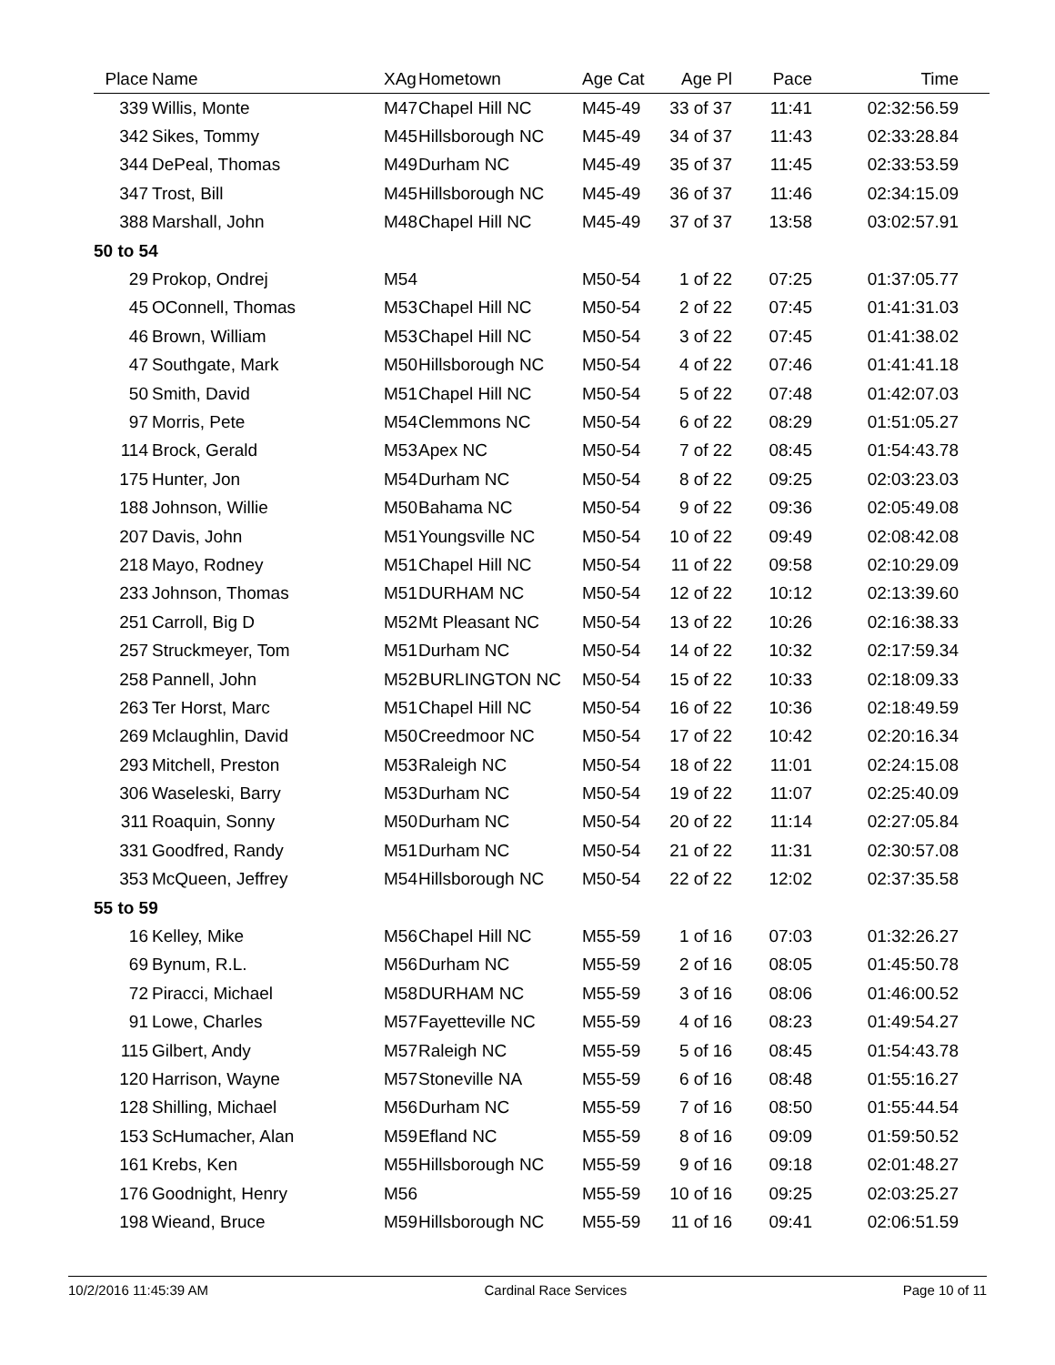| Place | Name | XAg | Hometown | Age Cat | Age Pl | Pace | Time |
| --- | --- | --- | --- | --- | --- | --- | --- |
| 339 | Willis, Monte | M47 | Chapel Hill NC | M45-49 | 33 of 37 | 11:41 | 02:32:56.59 |
| 342 | Sikes, Tommy | M45 | Hillsborough NC | M45-49 | 34 of 37 | 11:43 | 02:33:28.84 |
| 344 | DePeal, Thomas | M49 | Durham NC | M45-49 | 35 of 37 | 11:45 | 02:33:53.59 |
| 347 | Trost, Bill | M45 | Hillsborough NC | M45-49 | 36 of 37 | 11:46 | 02:34:15.09 |
| 388 | Marshall, John | M48 | Chapel Hill NC | M45-49 | 37 of 37 | 13:58 | 03:02:57.91 |
| 50 to 54 | | | | | | | |
| 29 | Prokop, Ondrej | M54 | | M50-54 | 1 of 22 | 07:25 | 01:37:05.77 |
| 45 | OConnell, Thomas | M53 | Chapel Hill NC | M50-54 | 2 of 22 | 07:45 | 01:41:31.03 |
| 46 | Brown, William | M53 | Chapel Hill NC | M50-54 | 3 of 22 | 07:45 | 01:41:38.02 |
| 47 | Southgate, Mark | M50 | Hillsborough NC | M50-54 | 4 of 22 | 07:46 | 01:41:41.18 |
| 50 | Smith, David | M51 | Chapel Hill NC | M50-54 | 5 of 22 | 07:48 | 01:42:07.03 |
| 97 | Morris, Pete | M54 | Clemmons NC | M50-54 | 6 of 22 | 08:29 | 01:51:05.27 |
| 114 | Brock, Gerald | M53 | Apex NC | M50-54 | 7 of 22 | 08:45 | 01:54:43.78 |
| 175 | Hunter, Jon | M54 | Durham NC | M50-54 | 8 of 22 | 09:25 | 02:03:23.03 |
| 188 | Johnson, Willie | M50 | Bahama NC | M50-54 | 9 of 22 | 09:36 | 02:05:49.08 |
| 207 | Davis, John | M51 | Youngsville NC | M50-54 | 10 of 22 | 09:49 | 02:08:42.08 |
| 218 | Mayo, Rodney | M51 | Chapel Hill NC | M50-54 | 11 of 22 | 09:58 | 02:10:29.09 |
| 233 | Johnson, Thomas | M51 | DURHAM NC | M50-54 | 12 of 22 | 10:12 | 02:13:39.60 |
| 251 | Carroll, Big D | M52 | Mt Pleasant NC | M50-54 | 13 of 22 | 10:26 | 02:16:38.33 |
| 257 | Struckmeyer, Tom | M51 | Durham NC | M50-54 | 14 of 22 | 10:32 | 02:17:59.34 |
| 258 | Pannell, John | M52 | BURLINGTON NC | M50-54 | 15 of 22 | 10:33 | 02:18:09.33 |
| 263 | Ter Horst, Marc | M51 | Chapel Hill NC | M50-54 | 16 of 22 | 10:36 | 02:18:49.59 |
| 269 | Mclaughlin, David | M50 | Creedmoor NC | M50-54 | 17 of 22 | 10:42 | 02:20:16.34 |
| 293 | Mitchell, Preston | M53 | Raleigh NC | M50-54 | 18 of 22 | 11:01 | 02:24:15.08 |
| 306 | Waseleski, Barry | M53 | Durham NC | M50-54 | 19 of 22 | 11:07 | 02:25:40.09 |
| 311 | Roaquin, Sonny | M50 | Durham NC | M50-54 | 20 of 22 | 11:14 | 02:27:05.84 |
| 331 | Goodfred, Randy | M51 | Durham NC | M50-54 | 21 of 22 | 11:31 | 02:30:57.08 |
| 353 | McQueen, Jeffrey | M54 | Hillsborough NC | M50-54 | 22 of 22 | 12:02 | 02:37:35.58 |
| 55 to 59 | | | | | | | |
| 16 | Kelley, Mike | M56 | Chapel Hill NC | M55-59 | 1 of 16 | 07:03 | 01:32:26.27 |
| 69 | Bynum, R.L. | M56 | Durham NC | M55-59 | 2 of 16 | 08:05 | 01:45:50.78 |
| 72 | Piracci, Michael | M58 | DURHAM NC | M55-59 | 3 of 16 | 08:06 | 01:46:00.52 |
| 91 | Lowe, Charles | M57 | Fayetteville NC | M55-59 | 4 of 16 | 08:23 | 01:49:54.27 |
| 115 | Gilbert, Andy | M57 | Raleigh NC | M55-59 | 5 of 16 | 08:45 | 01:54:43.78 |
| 120 | Harrison, Wayne | M57 | Stoneville NA | M55-59 | 6 of 16 | 08:48 | 01:55:16.27 |
| 128 | Shilling, Michael | M56 | Durham NC | M55-59 | 7 of 16 | 08:50 | 01:55:44.54 |
| 153 | ScHumacher, Alan | M59 | Efland NC | M55-59 | 8 of 16 | 09:09 | 01:59:50.52 |
| 161 | Krebs, Ken | M55 | Hillsborough NC | M55-59 | 9 of 16 | 09:18 | 02:01:48.27 |
| 176 | Goodnight, Henry | M56 | | M55-59 | 10 of 16 | 09:25 | 02:03:25.27 |
| 198 | Wieand, Bruce | M59 | Hillsborough NC | M55-59 | 11 of 16 | 09:41 | 02:06:51.59 |
10/2/2016 11:45:39 AM Cardinal Race Services Page 10 of 11